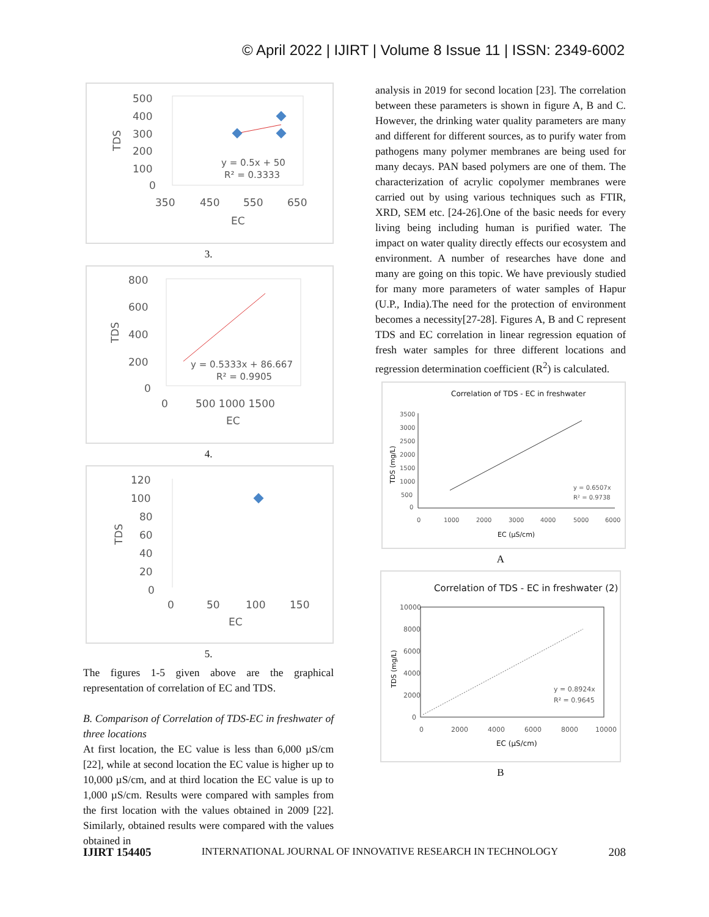© April 2022 | IJIRT | Volume 8 Issue 11 | ISSN: 2349-6002
500
400
300
200
100
0
TDS
y = 0.5x + 50
R² = 0.3333
350
450
550
650
EC
3.
800
600
400
200
0
TDS
y = 0.5333x + 86.667
R² = 0.9905
0
500 1000 1500
EC
4.
120
100
80
60
40
20
0
TDS
0
50
100
150
EC
5.
The figures 1-5 given above are the graphical representation of correlation of EC and TDS.
B. Comparison of Correlation of TDS-EC in freshwater of three locations
At first location, the EC value is less than 6,000 µS/cm [22], while at second location the EC value is higher up to 10,000 µS/cm, and at third location the EC value is up to 1,000 µS/cm. Results were compared with samples from the first location with the values obtained in 2009 [22]. Similarly, obtained results were compared with the values obtained in
analysis in 2019 for second location [23]. The correlation between these parameters is shown in figure A, B and C. However, the drinking water quality parameters are many and different for different sources, as to purify water from pathogens many polymer membranes are being used for many decays. PAN based polymers are one of them. The characterization of acrylic copolymer membranes were carried out by using various techniques such as FTIR, XRD, SEM etc. [24-26].One of the basic needs for every living being including human is purified water. The impact on water quality directly effects our ecosystem and environment. A number of researches have done and many are going on this topic. We have previously studied for many more parameters of water samples of Hapur (U.P., India).The need for the protection of environment becomes a necessity[27-28]. Figures A, B and C represent TDS and EC correlation in linear regression equation of fresh water samples for three different locations and regression determination coefficient (R<sup>2</sup>) is calculated.
Correlation of TDS - EC in freshwater
3500
3000
2500
2000
1500
1000
500
0
TDS (mg/L)
y = 0.6507x
R² = 0.9738
0
1000
2000
3000
4000
5000
6000
EC (µS/cm)
A
Correlation of TDS - EC in freshwater (2)
10000
8000
6000
4000
2000
0
TDS (mg/L)
y = 0.8924x
R² = 0.9645
0
2000
4000
6000
8000
10000
EC (µS/cm)
B
IJIRT 154405 INTERNATIONAL JOURNAL OF INNOVATIVE RESEARCH IN TECHNOLOGY 208